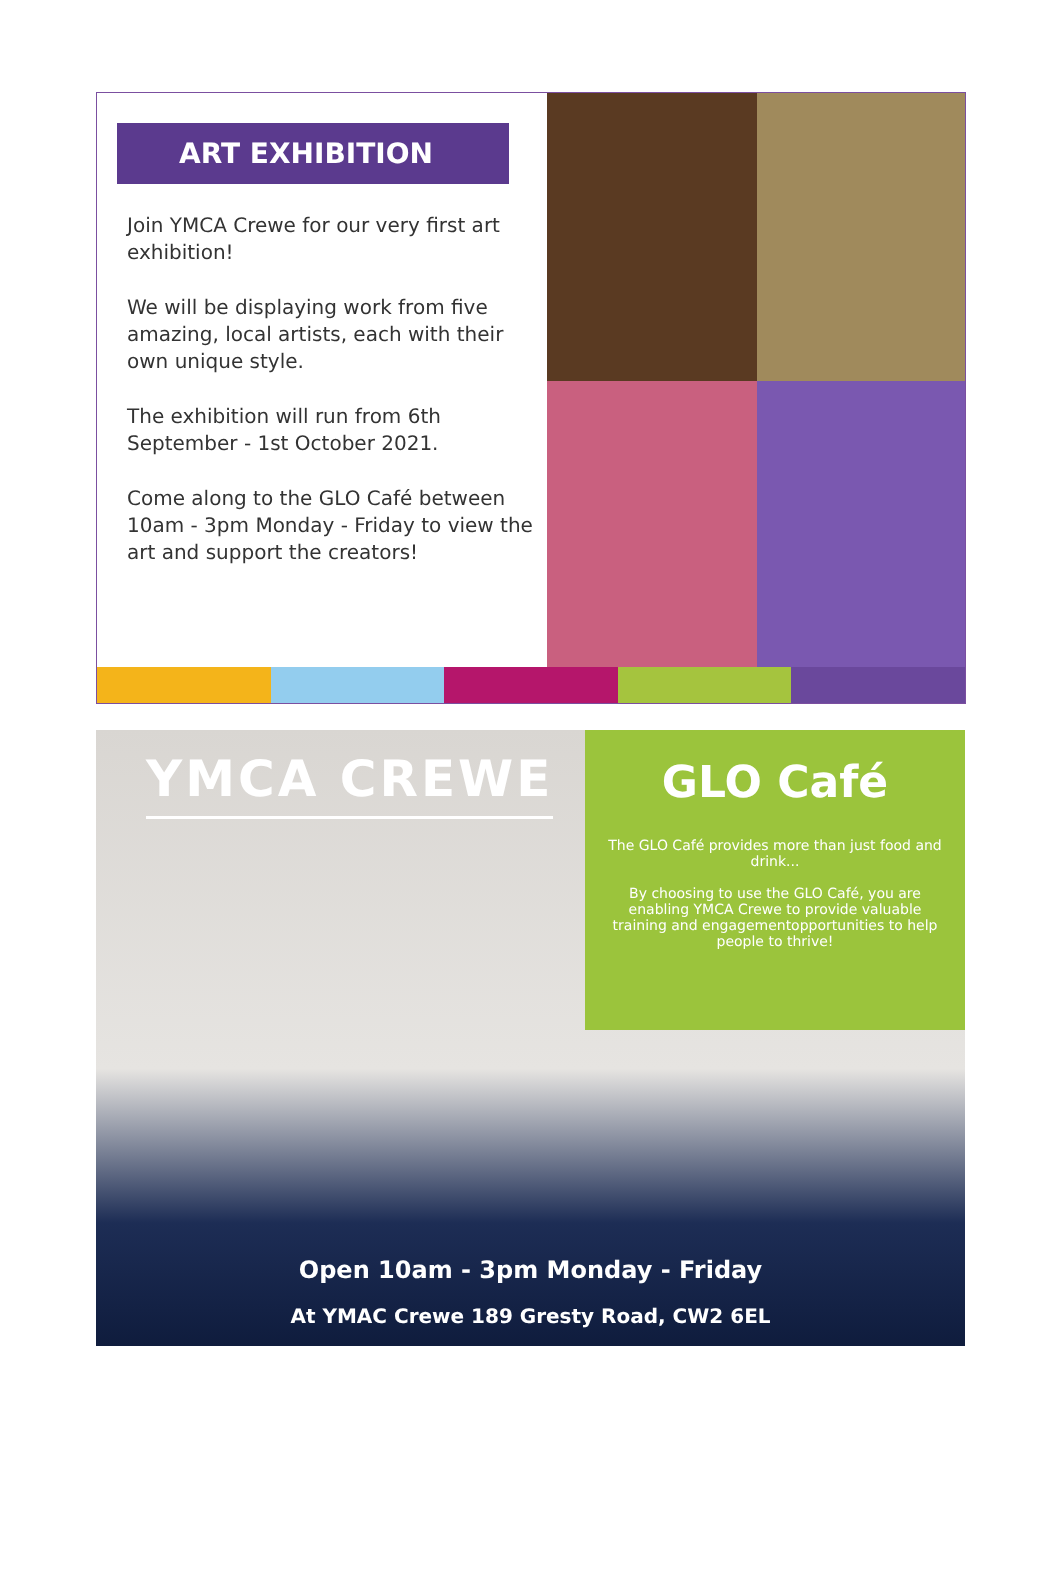ART EXHIBITION
Join YMCA Crewe for our very first art exhibition!
We will be displaying work from five amazing, local artists, each with their own unique style.
The exhibition will run from 6th September - 1st October 2021.
Come along to the GLO Café between 10am - 3pm Monday - Friday to view the art and support the creators!
YMCA CREWE
GLO Café
The GLO Café provides more than just food and drink...
By choosing to use the GLO Café, you are enabling YMCA Crewe to provide valuable training and engagementopportunities to help people to thrive!
Open 10am - 3pm Monday - Friday
At YMAC Crewe 189 Gresty Road, CW2 6EL